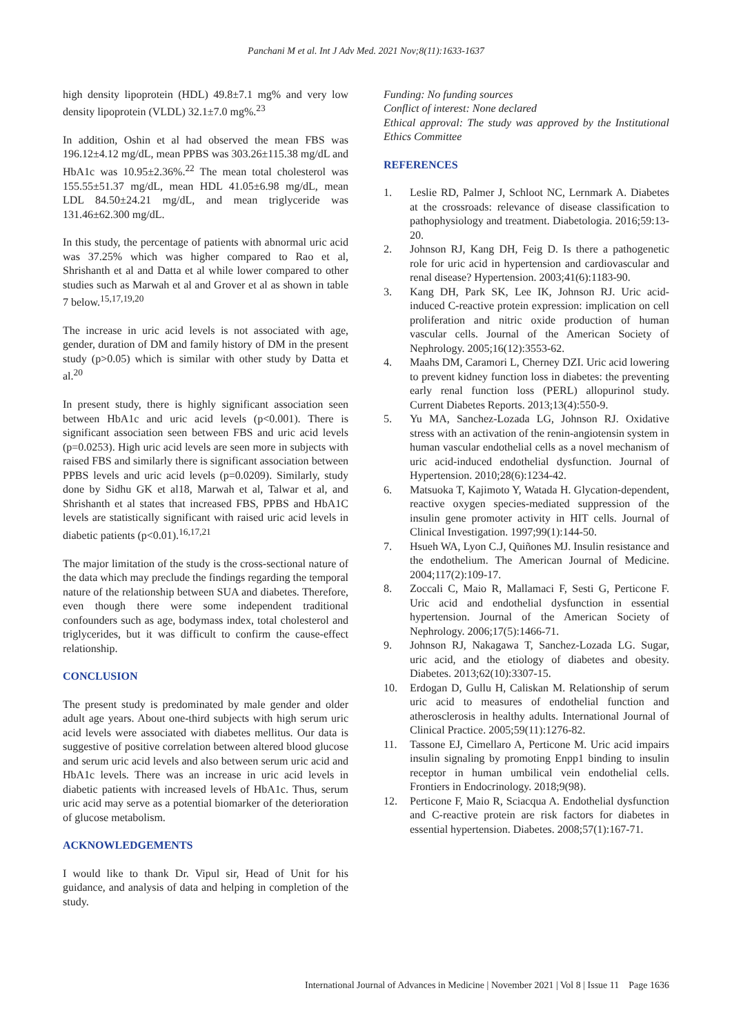Panchani M et al. Int J Adv Med. 2021 Nov;8(11):1633-1637
high density lipoprotein (HDL) 49.8±7.1 mg% and very low density lipoprotein (VLDL) 32.1±7.0 mg%.<sup>23</sup>
In addition, Oshin et al had observed the mean FBS was 196.12±4.12 mg/dL, mean PPBS was 303.26±115.38 mg/dL and HbA1c was 10.95±2.36%.<sup>22</sup> The mean total cholesterol was 155.55±51.37 mg/dL, mean HDL 41.05±6.98 mg/dL, mean LDL 84.50±24.21 mg/dL, and mean triglyceride was 131.46±62.300 mg/dL.
In this study, the percentage of patients with abnormal uric acid was 37.25% which was higher compared to Rao et al, Shrishanth et al and Datta et al while lower compared to other studies such as Marwah et al and Grover et al as shown in table 7 below.<sup>15,17,19,20</sup>
The increase in uric acid levels is not associated with age, gender, duration of DM and family history of DM in the present study (p>0.05) which is similar with other study by Datta et al.<sup>20</sup>
In present study, there is highly significant association seen between HbA1c and uric acid levels (p<0.001). There is significant association seen between FBS and uric acid levels (p=0.0253). High uric acid levels are seen more in subjects with raised FBS and similarly there is significant association between PPBS levels and uric acid levels (p=0.0209). Similarly, study done by Sidhu GK et al18, Marwah et al, Talwar et al, and Shrishanth et al states that increased FBS, PPBS and HbA1C levels are statistically significant with raised uric acid levels in diabetic patients (p<0.01).<sup>16,17,21</sup>
The major limitation of the study is the cross-sectional nature of the data which may preclude the findings regarding the temporal nature of the relationship between SUA and diabetes. Therefore, even though there were some independent traditional confounders such as age, bodymass index, total cholesterol and triglycerides, but it was difficult to confirm the cause-effect relationship.
CONCLUSION
The present study is predominated by male gender and older adult age years. About one-third subjects with high serum uric acid levels were associated with diabetes mellitus. Our data is suggestive of positive correlation between altered blood glucose and serum uric acid levels and also between serum uric acid and HbA1c levels. There was an increase in uric acid levels in diabetic patients with increased levels of HbA1c. Thus, serum uric acid may serve as a potential biomarker of the deterioration of glucose metabolism.
ACKNOWLEDGEMENTS
I would like to thank Dr. Vipul sir, Head of Unit for his guidance, and analysis of data and helping in completion of the study.
Funding: No funding sources
Conflict of interest: None declared
Ethical approval: The study was approved by the Institutional Ethics Committee
REFERENCES
1. Leslie RD, Palmer J, Schloot NC, Lernmark A. Diabetes at the crossroads: relevance of disease classification to pathophysiology and treatment. Diabetologia. 2016;59:13-20.
2. Johnson RJ, Kang DH, Feig D. Is there a pathogenetic role for uric acid in hypertension and cardiovascular and renal disease? Hypertension. 2003;41(6):1183-90.
3. Kang DH, Park SK, Lee IK, Johnson RJ. Uric acid-induced C-reactive protein expression: implication on cell proliferation and nitric oxide production of human vascular cells. Journal of the American Society of Nephrology. 2005;16(12):3553-62.
4. Maahs DM, Caramori L, Cherney DZI. Uric acid lowering to prevent kidney function loss in diabetes: the preventing early renal function loss (PERL) allopurinol study. Current Diabetes Reports. 2013;13(4):550-9.
5. Yu MA, Sanchez-Lozada LG, Johnson RJ. Oxidative stress with an activation of the renin-angiotensin system in human vascular endothelial cells as a novel mechanism of uric acid-induced endothelial dysfunction. Journal of Hypertension. 2010;28(6):1234-42.
6. Matsuoka T, Kajimoto Y, Watada H. Glycation-dependent, reactive oxygen species-mediated suppression of the insulin gene promoter activity in HIT cells. Journal of Clinical Investigation. 1997;99(1):144-50.
7. Hsueh WA, Lyon C.J, Quiñones MJ. Insulin resistance and the endothelium. The American Journal of Medicine. 2004;117(2):109-17.
8. Zoccali C, Maio R, Mallamaci F, Sesti G, Perticone F. Uric acid and endothelial dysfunction in essential hypertension. Journal of the American Society of Nephrology. 2006;17(5):1466-71.
9. Johnson RJ, Nakagawa T, Sanchez-Lozada LG. Sugar, uric acid, and the etiology of diabetes and obesity. Diabetes. 2013;62(10):3307-15.
10. Erdogan D, Gullu H, Caliskan M. Relationship of serum uric acid to measures of endothelial function and atherosclerosis in healthy adults. International Journal of Clinical Practice. 2005;59(11):1276-82.
11. Tassone EJ, Cimellaro A, Perticone M. Uric acid impairs insulin signaling by promoting Enpp1 binding to insulin receptor in human umbilical vein endothelial cells. Frontiers in Endocrinology. 2018;9(98).
12. Perticone F, Maio R, Sciacqua A. Endothelial dysfunction and C-reactive protein are risk factors for diabetes in essential hypertension. Diabetes. 2008;57(1):167-71.
International Journal of Advances in Medicine | November 2021 | Vol 8 | Issue 11 Page 1636